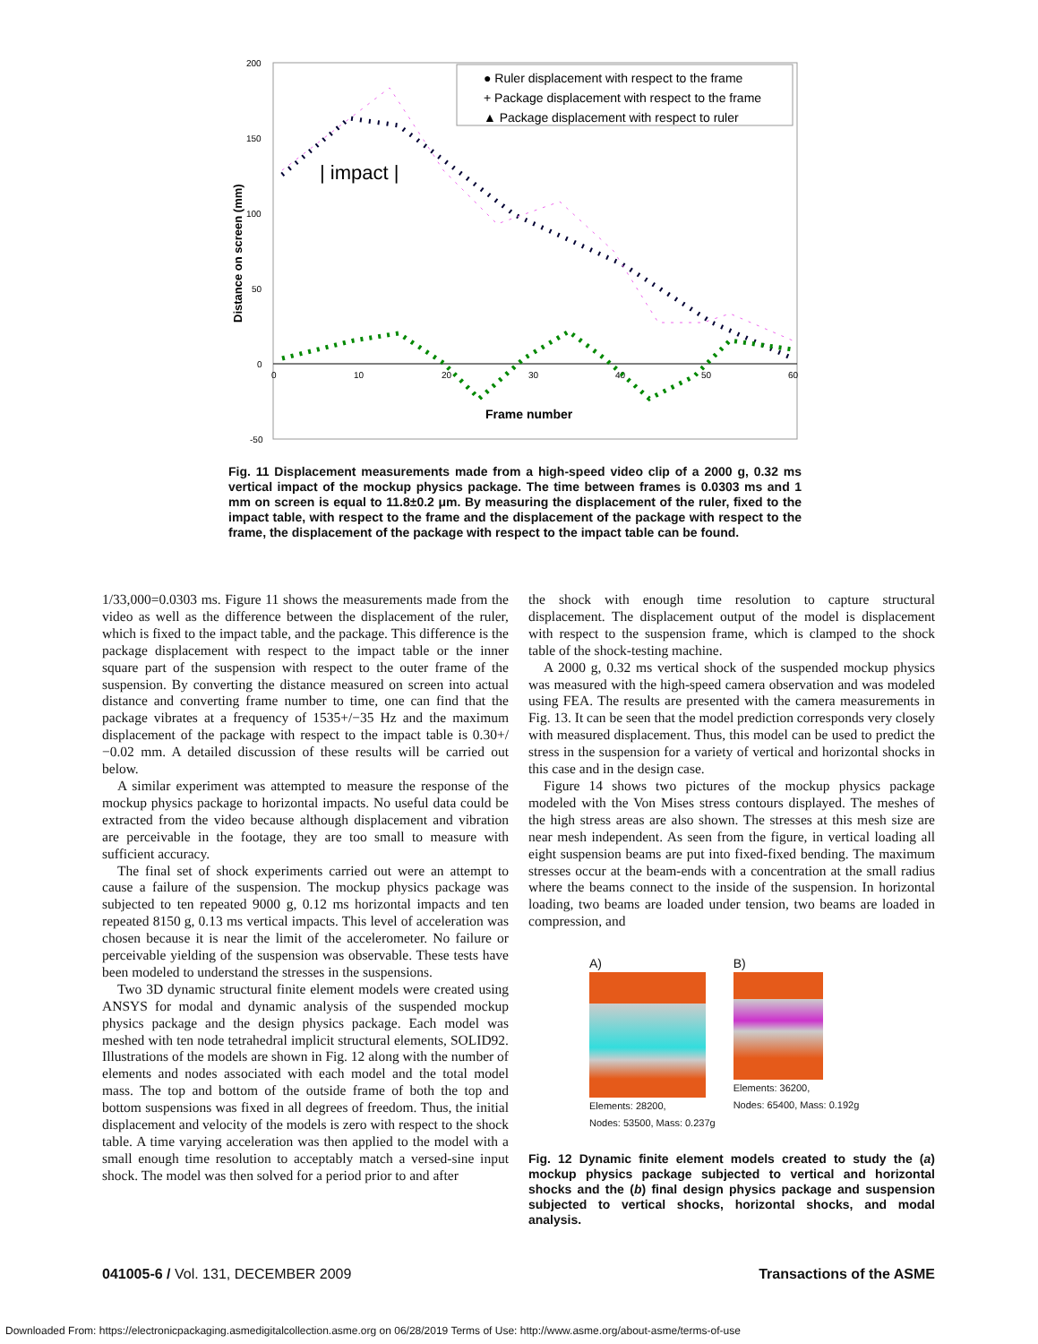200
150
100
50
0
-50
0
10
20
30
40
50
60
Distance on screen (mm)
Frame number
| impact |
● Ruler displacement with respect to the frame
+ Package displacement with respect to the frame
▲ Package displacement with respect to ruler
Fig. 11 Displacement measurements made from a high-speed video clip of a 2000 g, 0.32 ms vertical impact of the mockup physics package. The time between frames is 0.0303 ms and 1 mm on screen is equal to 11.8±0.2 μm. By measuring the displacement of the ruler, fixed to the impact table, with respect to the frame and the displacement of the package with respect to the frame, the displacement of the package with respect to the impact table can be found.
1/33,000=0.0303 ms. Figure 11 shows the measurements made from the video as well as the difference between the displacement of the ruler, which is fixed to the impact table, and the package. This difference is the package displacement with respect to the impact table or the inner square part of the suspension with respect to the outer frame of the suspension. By converting the distance measured on screen into actual distance and converting frame number to time, one can find that the package vibrates at a frequency of 1535+/−35 Hz and the maximum displacement of the package with respect to the impact table is 0.30+/−0.02 mm. A detailed discussion of these results will be carried out below.
A similar experiment was attempted to measure the response of the mockup physics package to horizontal impacts. No useful data could be extracted from the video because although displacement and vibration are perceivable in the footage, they are too small to measure with sufficient accuracy.
The final set of shock experiments carried out were an attempt to cause a failure of the suspension. The mockup physics package was subjected to ten repeated 9000 g, 0.12 ms horizontal impacts and ten repeated 8150 g, 0.13 ms vertical impacts. This level of acceleration was chosen because it is near the limit of the accelerometer. No failure or perceivable yielding of the suspension was observable. These tests have been modeled to understand the stresses in the suspensions.
Two 3D dynamic structural finite element models were created using ANSYS for modal and dynamic analysis of the suspended mockup physics package and the design physics package. Each model was meshed with ten node tetrahedral implicit structural elements, SOLID92. Illustrations of the models are shown in Fig. 12 along with the number of elements and nodes associated with each model and the total model mass. The top and bottom of the outside frame of both the top and bottom suspensions was fixed in all degrees of freedom. Thus, the initial displacement and velocity of the models is zero with respect to the shock table. A time varying acceleration was then applied to the model with a small enough time resolution to acceptably match a versed-sine input shock. The model was then solved for a period prior to and after
the shock with enough time resolution to capture structural displacement. The displacement output of the model is displacement with respect to the suspension frame, which is clamped to the shock table of the shock-testing machine.
A 2000 g, 0.32 ms vertical shock of the suspended mockup physics was measured with the high-speed camera observation and was modeled using FEA. The results are presented with the camera measurements in Fig. 13. It can be seen that the model prediction corresponds very closely with measured displacement. Thus, this model can be used to predict the stress in the suspension for a variety of vertical and horizontal shocks in this case and in the design case.
Figure 14 shows two pictures of the mockup physics package modeled with the Von Mises stress contours displayed. The meshes of the high stress areas are also shown. The stresses at this mesh size are near mesh independent. As seen from the figure, in vertical loading all eight suspension beams are put into fixed-fixed bending. The maximum stresses occur at the beam-ends with a concentration at the small radius where the beams connect to the inside of the suspension. In horizontal loading, two beams are loaded under tension, two beams are loaded in compression, and
A)
Elements: 28200,
Nodes: 53500, Mass: 0.237g
B)
Elements: 36200,
Nodes: 65400, Mass: 0.192g
Fig. 12 Dynamic finite element models created to study the (a) mockup physics package subjected to vertical and horizontal shocks and the (b) final design physics package and suspension subjected to vertical shocks, horizontal shocks, and modal analysis.
041005-6 / Vol. 131, DECEMBER 2009 Transactions of the ASME
Downloaded From: https://electronicpackaging.asmedigitalcollection.asme.org on 06/28/2019 Terms of Use: http://www.asme.org/about-asme/terms-of-use